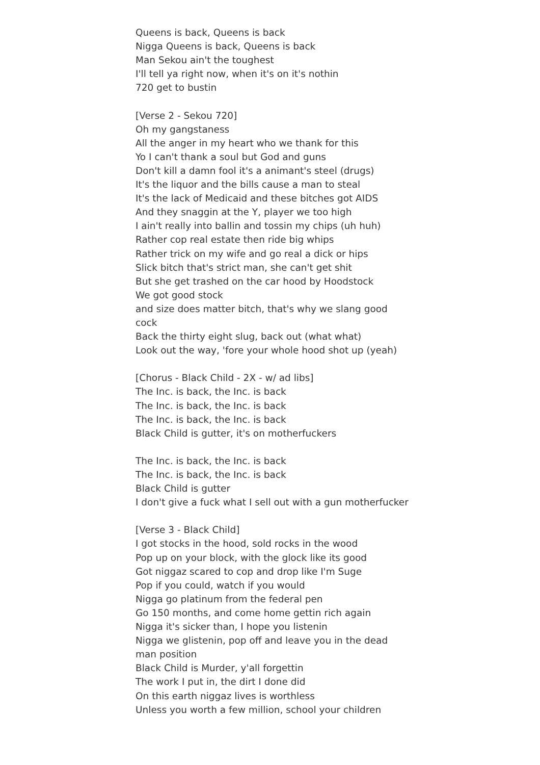Queens is back, Queens is back
Nigga Queens is back, Queens is back
Man Sekou ain't the toughest
I'll tell ya right now, when it's on it's nothin
720 get to bustin
[Verse 2 - Sekou 720]
Oh my gangstaness
All the anger in my heart who we thank for this
Yo I can't thank a soul but God and guns
Don't kill a damn fool it's a animant's steel (drugs)
It's the liquor and the bills cause a man to steal
It's the lack of Medicaid and these bitches got AIDS
And they snaggin at the Y, player we too high
I ain't really into ballin and tossin my chips (uh huh)
Rather cop real estate then ride big whips
Rather trick on my wife and go real a dick or hips
Slick bitch that's strict man, she can't get shit
But she get trashed on the car hood by Hoodstock
We got good stock
and size does matter bitch, that's why we slang good cock
Back the thirty eight slug, back out (what what)
Look out the way, 'fore your whole hood shot up (yeah)
[Chorus - Black Child - 2X - w/ ad libs]
The Inc. is back, the Inc. is back
The Inc. is back, the Inc. is back
The Inc. is back, the Inc. is back
Black Child is gutter, it's on motherfuckers
The Inc. is back, the Inc. is back
The Inc. is back, the Inc. is back
Black Child is gutter
I don't give a fuck what I sell out with a gun motherfucker
[Verse 3 - Black Child]
I got stocks in the hood, sold rocks in the wood
Pop up on your block, with the glock like its good
Got niggaz scared to cop and drop like I'm Suge
Pop if you could, watch if you would
Nigga go platinum from the federal pen
Go 150 months, and come home gettin rich again
Nigga it's sicker than, I hope you listenin
Nigga we glistenin, pop off and leave you in the dead man position
Black Child is Murder, y'all forgettin
The work I put in, the dirt I done did
On this earth niggaz lives is worthless
Unless you worth a few million, school your children